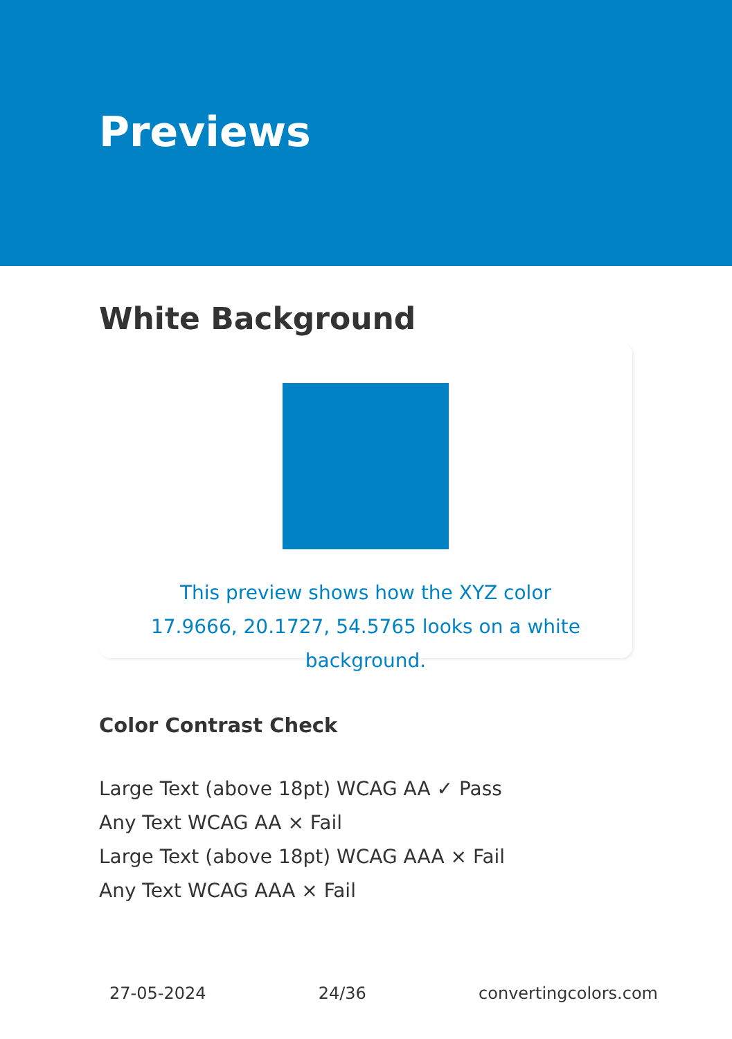Previews
White Background
This preview shows how the XYZ color 17.9666, 20.1727, 54.5765 looks on a white background.
Color Contrast Check
Large Text (above 18pt) WCAG AA ✓ Pass
Any Text WCAG AA × Fail
Large Text (above 18pt) WCAG AAA × Fail
Any Text WCAG AAA × Fail
27-05-2024 24/36 convertingcolors.com